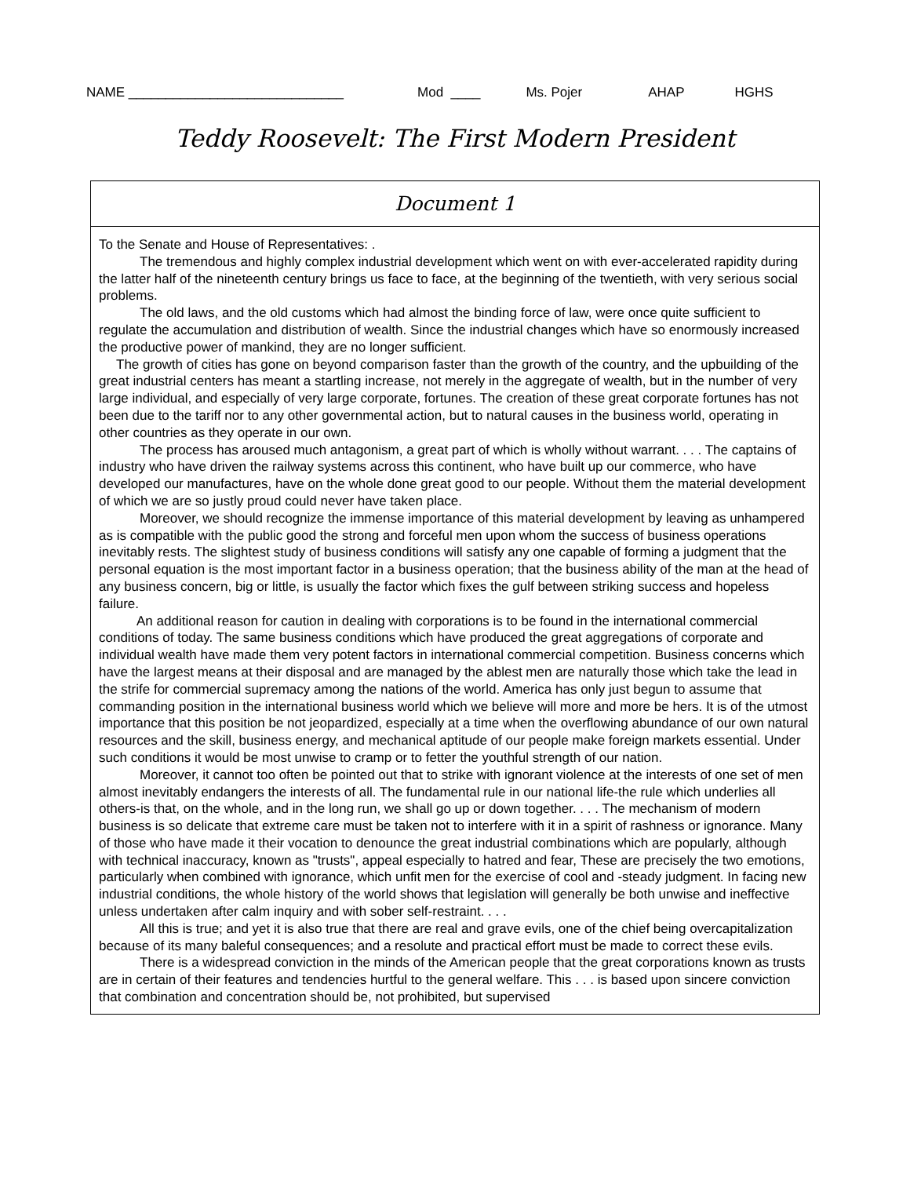NAME _____________________________ Mod ____ Ms. Pojer AHAP HGHS
Teddy Roosevelt: The First Modern President
Document 1
To the Senate and House of Representatives: .
The tremendous and highly complex industrial development which went on with ever-accelerated rapidity during the latter half of the nineteenth century brings us face to face, at the beginning of the twentieth, with very serious social problems.
The old laws, and the old customs which had almost the binding force of law, were once quite sufficient to regulate the accumulation and distribution of wealth. Since the industrial changes which have so enormously increased the productive power of mankind, they are no longer sufficient.
The growth of cities has gone on beyond comparison faster than the growth of the country, and the upbuilding of the great industrial centers has meant a startling increase, not merely in the aggregate of wealth, but in the number of very large individual, and especially of very large corporate, fortunes. The creation of these great corporate fortunes has not been due to the tariff nor to any other governmental action, but to natural causes in the business world, operating in other countries as they operate in our own.
The process has aroused much antagonism, a great part of which is wholly without warrant. . . . The captains of industry who have driven the railway systems across this continent, who have built up our commerce, who have developed our manufactures, have on the whole done great good to our people. Without them the material development of which we are so justly proud could never have taken place.
Moreover, we should recognize the immense importance of this material development by leaving as unhampered as is compatible with the public good the strong and forceful men upon whom the success of business operations inevitably rests. The slightest study of business conditions will satisfy any one capable of forming a judgment that the personal equation is the most important factor in a business operation; that the business ability of the man at the head of any business concern, big or little, is usually the factor which fixes the gulf between striking success and hopeless failure.
An additional reason for caution in dealing with corporations is to be found in the international commercial conditions of today. The same business conditions which have produced the great aggregations of corporate and individual wealth have made them very potent factors in international commercial competition. Business concerns which have the largest means at their disposal and are managed by the ablest men are naturally those which take the lead in the strife for commercial supremacy among the nations of the world. America has only just begun to assume that commanding position in the international business world which we believe will more and more be hers. It is of the utmost importance that this position be not jeopardized, especially at a time when the overflowing abundance of our own natural resources and the skill, business energy, and mechanical aptitude of our people make foreign markets essential. Under such conditions it would be most unwise to cramp or to fetter the youthful strength of our nation.
Moreover, it cannot too often be pointed out that to strike with ignorant violence at the interests of one set of men almost inevitably endangers the interests of all. The fundamental rule in our national life-the rule which underlies all others-is that, on the whole, and in the long run, we shall go up or down together. . . . The mechanism of modern business is so delicate that extreme care must be taken not to interfere with it in a spirit of rashness or ignorance. Many of those who have made it their vocation to denounce the great industrial combinations which are popularly, although with technical inaccuracy, known as "trusts", appeal especially to hatred and fear, These are precisely the two emotions, particularly when combined with ignorance, which unfit men for the exercise of cool and -steady judgment. In facing new industrial conditions, the whole history of the world shows that legislation will generally be both unwise and ineffective unless undertaken after calm inquiry and with sober self-restraint. . . .
All this is true; and yet it is also true that there are real and grave evils, one of the chief being overcapitalization because of its many baleful consequences; and a resolute and practical effort must be made to correct these evils.
There is a widespread conviction in the minds of the American people that the great corporations known as trusts are in certain of their features and tendencies hurtful to the general welfare. This . . . is based upon sincere conviction that combination and concentration should be, not prohibited, but supervised